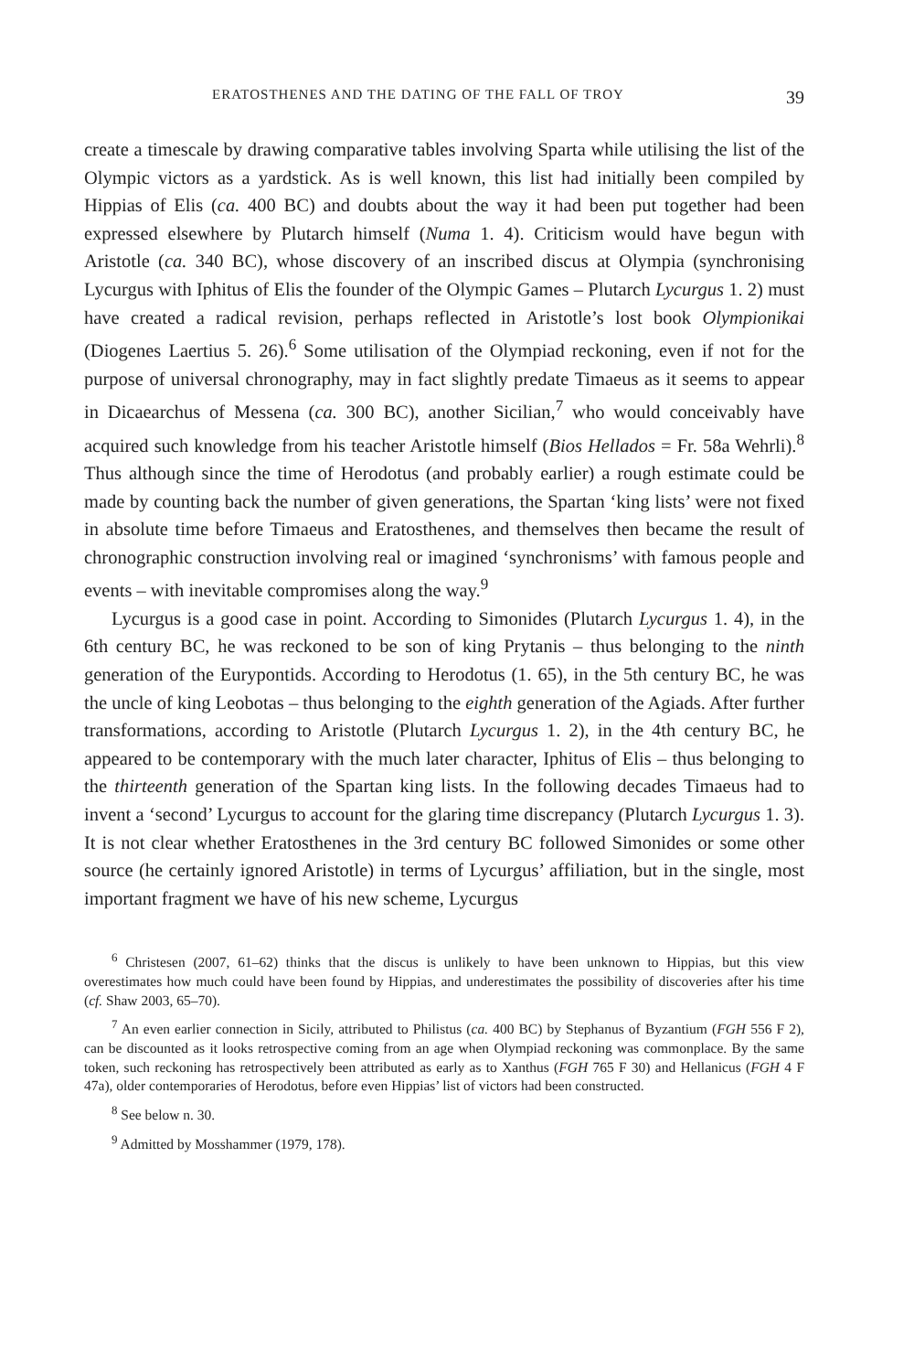ERATOSTHENES AND THE DATING OF THE FALL OF TROY 39
create a timescale by drawing comparative tables involving Sparta while utilising the list of the Olympic victors as a yardstick. As is well known, this list had initially been compiled by Hippias of Elis (ca. 400 BC) and doubts about the way it had been put together had been expressed elsewhere by Plutarch himself (Numa 1. 4). Criticism would have begun with Aristotle (ca. 340 BC), whose discovery of an inscribed discus at Olympia (synchronising Lycurgus with Iphitus of Elis the founder of the Olympic Games – Plutarch Lycurgus 1. 2) must have created a radical revision, perhaps reflected in Aristotle’s lost book Olympionikai (Diogenes Laertius 5. 26).<sup>6</sup> Some utilisation of the Olympiad reckoning, even if not for the purpose of universal chronography, may in fact slightly predate Timaeus as it seems to appear in Dicaearchus of Messena (ca. 300 BC), another Sicilian,<sup>7</sup> who would conceivably have acquired such knowledge from his teacher Aristotle himself (Bios Hellados = Fr. 58a Wehrli).<sup>8</sup> Thus although since the time of Herodotus (and probably earlier) a rough estimate could be made by counting back the number of given generations, the Spartan ‘king lists’ were not fixed in absolute time before Timaeus and Eratosthenes, and themselves then became the result of chronographic construction involving real or imagined ‘synchronisms’ with famous people and events – with inevitable compromises along the way.<sup>9</sup>
Lycurgus is a good case in point. According to Simonides (Plutarch Lycurgus 1. 4), in the 6th century BC, he was reckoned to be son of king Prytanis – thus belonging to the ninth generation of the Eurypontids. According to Herodotus (1. 65), in the 5th century BC, he was the uncle of king Leobotas – thus belonging to the eighth generation of the Agiads. After further transformations, according to Aristotle (Plutarch Lycurgus 1. 2), in the 4th century BC, he appeared to be contemporary with the much later character, Iphitus of Elis – thus belonging to the thirteenth generation of the Spartan king lists. In the following decades Timaeus had to invent a ‘second’ Lycurgus to account for the glaring time discrepancy (Plutarch Lycurgus 1. 3). It is not clear whether Eratosthenes in the 3rd century BC followed Simonides or some other source (he certainly ignored Aristotle) in terms of Lycurgus’ affiliation, but in the single, most important fragment we have of his new scheme, Lycurgus
<sup>6</sup> Christesen (2007, 61–62) thinks that the discus is unlikely to have been unknown to Hippias, but this view overestimates how much could have been found by Hippias, and underestimates the possibility of discoveries after his time (cf. Shaw 2003, 65–70).
<sup>7</sup> An even earlier connection in Sicily, attributed to Philistus (ca. 400 BC) by Stephanus of Byzantium (FGH 556 F 2), can be discounted as it looks retrospective coming from an age when Olympiad reckoning was commonplace. By the same token, such reckoning has retrospectively been attributed as early as to Xanthus (FGH 765 F 30) and Hellanicus (FGH 4 F 47a), older contemporaries of Herodotus, before even Hippias’ list of victors had been constructed.
<sup>8</sup> See below n. 30.
<sup>9</sup> Admitted by Mosshammer (1979, 178).